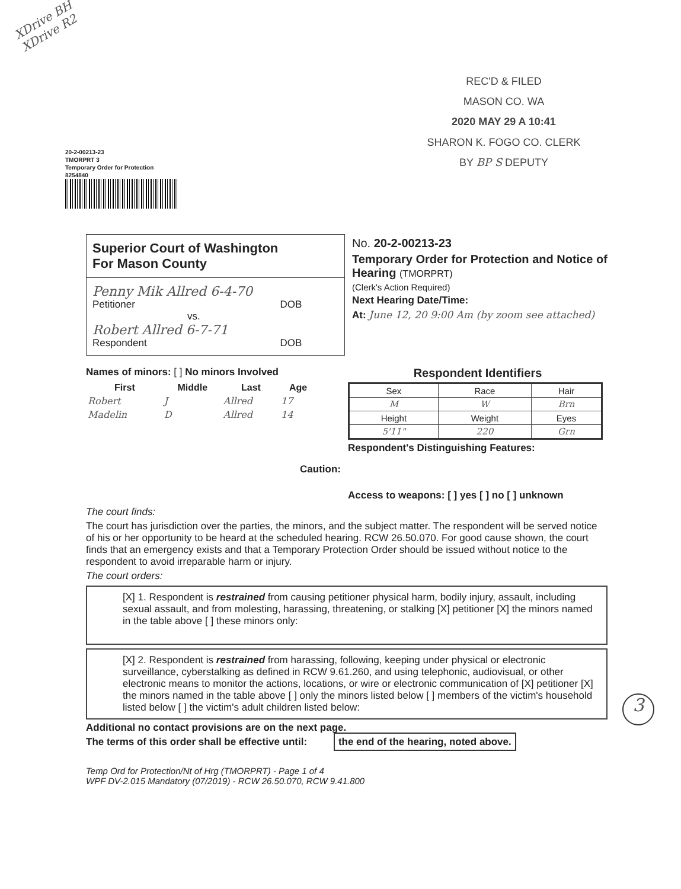XDrive BH
XDrive R2
REC'D & FILED
MASON CO. WA
2020 MAY 29 A 10:41
SHARON K. FOGO CO. CLERK
BY BP S DEPUTY
20-2-00213-23
TMORPRT 3
Temporary Order for Protection
8254840
Superior Court of Washington
For Mason County
Penny Mik Allred 6-4-70
Petitioner DOB
vs.
Robert Allred 6-7-71
Respondent DOB
No. 20-2-00213-23
Temporary Order for Protection and Notice of Hearing (TMORPRT)
(Clerk's Action Required)
Next Hearing Date/Time:
At: June 12, 20 9:00 Am (by zoom see attached)
Names of minors: [ ] No minors Involved
| First | Middle | Last | Age |
| --- | --- | --- | --- |
| Robert | J | Allred | 17 |
| Madelin | D | Allred | 14 |
Caution:
Respondent Identifiers
| Sex | Race | Hair |
| M | W | Brn |
| Height | Weight | Eyes |
| 5'11" | 220 | Grn |
Respondent's Distinguishing Features:
Access to weapons: [ ] yes [ ] no [ ] unknown
The court finds:
The court has jurisdiction over the parties, the minors, and the subject matter. The respondent will be served notice of his or her opportunity to be heard at the scheduled hearing. RCW 26.50.070. For good cause shown, the court finds that an emergency exists and that a Temporary Protection Order should be issued without notice to the respondent to avoid irreparable harm or injury.
The court orders:
[X] 1. Respondent is restrained from causing petitioner physical harm, bodily injury, assault, including sexual assault, and from molesting, harassing, threatening, or stalking [X] petitioner [X] the minors named in the table above [ ] these minors only:
[X] 2. Respondent is restrained from harassing, following, keeping under physical or electronic surveillance, cyberstalking as defined in RCW 9.61.260, and using telephonic, audiovisual, or other electronic means to monitor the actions, locations, or wire or electronic communication of [X] petitioner [X] the minors named in the table above [ ] only the minors listed below [ ] members of the victim's household listed below [ ] the victim's adult children listed below:
Additional no contact provisions are on the next page.
The terms of this order shall be effective until: the end of the hearing, noted above.
Temp Ord for Protection/Nt of Hrg (TMORPRT) - Page 1 of 4
WPF DV-2.015 Mandatory (07/2019) - RCW 26.50.070, RCW 9.41.800
3